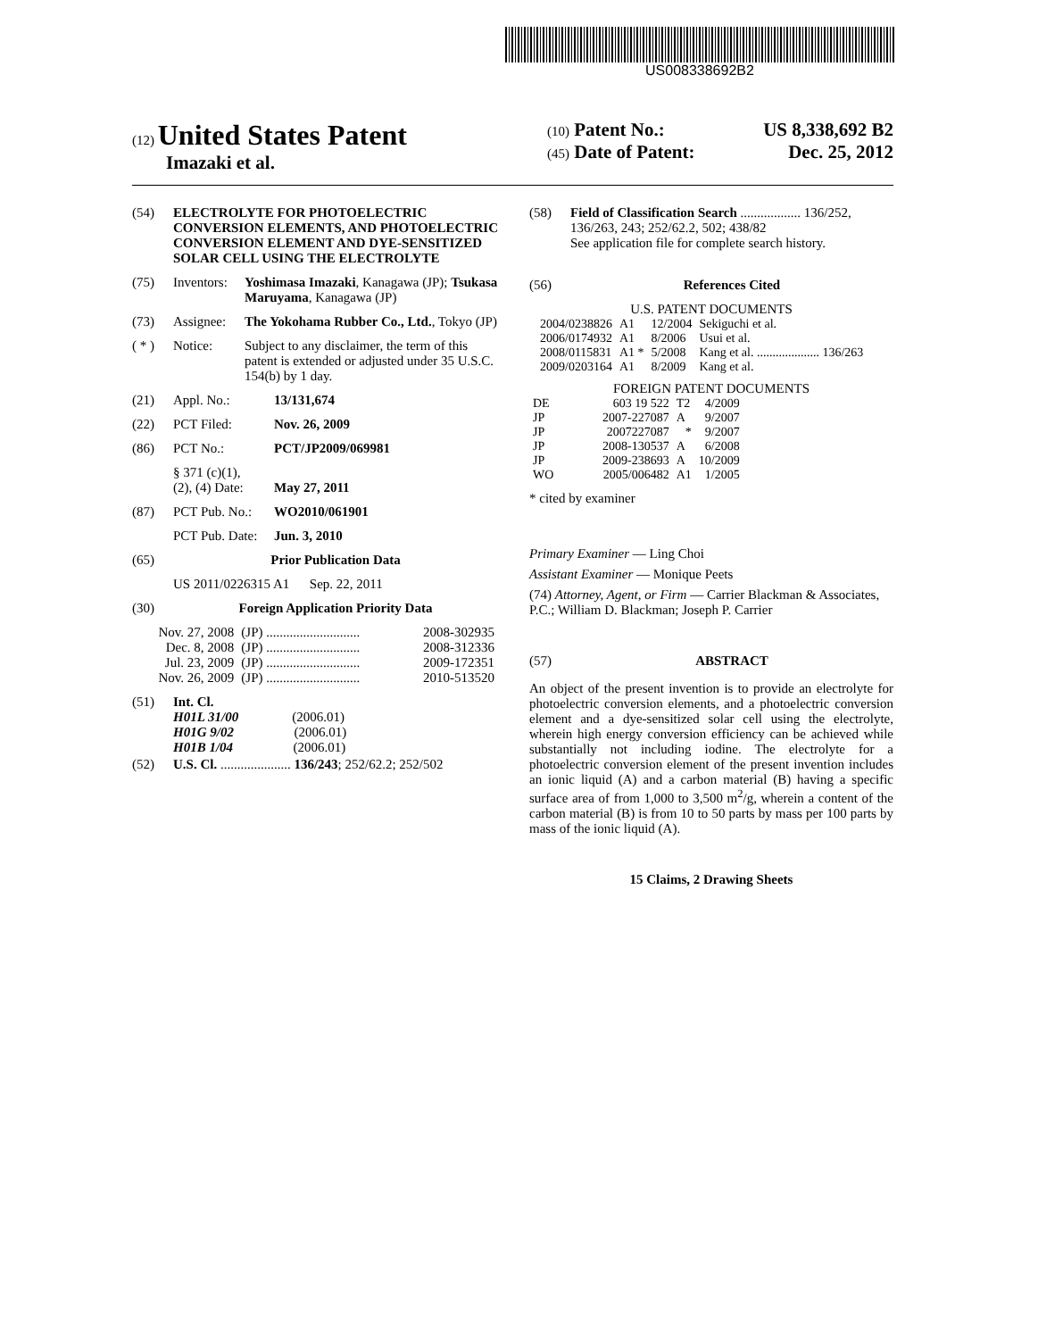US008338692B2
(12) United States Patent
Imazaki et al.
(10) Patent No.: US 8,338,692 B2
(45) Date of Patent: Dec. 25, 2012
(54) ELECTROLYTE FOR PHOTOELECTRIC CONVERSION ELEMENTS, AND PHOTOELECTRIC CONVERSION ELEMENT AND DYE-SENSITIZED SOLAR CELL USING THE ELECTROLYTE
(75) Inventors: Yoshimasa Imazaki, Kanagawa (JP); Tsukasa Maruyama, Kanagawa (JP)
(73) Assignee: The Yokohama Rubber Co., Ltd., Tokyo (JP)
( * ) Notice: Subject to any disclaimer, the term of this patent is extended or adjusted under 35 U.S.C. 154(b) by 1 day.
(21) Appl. No.: 13/131,674
(22) PCT Filed: Nov. 26, 2009
(86) PCT No.: PCT/JP2009/069981
§ 371 (c)(1),
(2), (4) Date: May 27, 2011
(87) PCT Pub. No.: WO2010/061901
PCT Pub. Date: Jun. 3, 2010
(65) Prior Publication Data
US 2011/0226315 A1 Sep. 22, 2011
(30) Foreign Application Priority Data
| Nov. 27, 2008 | (JP) ............................ | 2008-302935 |
| Dec. 8, 2008 | (JP) ............................ | 2008-312336 |
| Jul. 23, 2009 | (JP) ............................ | 2009-172351 |
| Nov. 26, 2009 | (JP) ............................ | 2010-513520 |
(51) Int. Cl.
H01L 31/00 (2006.01)
H01G 9/02 (2006.01)
H01B 1/04 (2006.01)
(52) U.S. Cl. ..................... 136/243; 252/62.2; 252/502
(58) Field of Classification Search .................. 136/252, 136/263, 243; 252/62.2, 502; 438/82
See application file for complete search history.
(56) References Cited
U.S. PATENT DOCUMENTS
| 2004/0238826 | A1 | 12/2004 | Sekiguchi et al. |
| 2006/0174932 | A1 | 8/2006 | Usui et al. |
| 2008/0115831 | A1 * | 5/2008 | Kang et al. .................... 136/263 |
| 2009/0203164 | A1 | 8/2009 | Kang et al. |
FOREIGN PATENT DOCUMENTS
| DE | 603 19 522 | T2 | 4/2009 |
| JP | 2007-227087 | A | 9/2007 |
| JP | 2007227087 | * | 9/2007 |
| JP | 2008-130537 | A | 6/2008 |
| JP | 2009-238693 | A | 10/2009 |
| WO | 2005/006482 | A1 | 1/2005 |
* cited by examiner
Primary Examiner — Ling Choi
Assistant Examiner — Monique Peets
(74) Attorney, Agent, or Firm — Carrier Blackman & Associates, P.C.; William D. Blackman; Joseph P. Carrier
(57) ABSTRACT
An object of the present invention is to provide an electrolyte for photoelectric conversion elements, and a photoelectric conversion element and a dye-sensitized solar cell using the electrolyte, wherein high energy conversion efficiency can be achieved while substantially not including iodine. The electrolyte for a photoelectric conversion element of the present invention includes an ionic liquid (A) and a carbon material (B) having a specific surface area of from 1,000 to 3,500 m<sup>2</sup>/g, wherein a content of the carbon material (B) is from 10 to 50 parts by mass per 100 parts by mass of the ionic liquid (A).
15 Claims, 2 Drawing Sheets